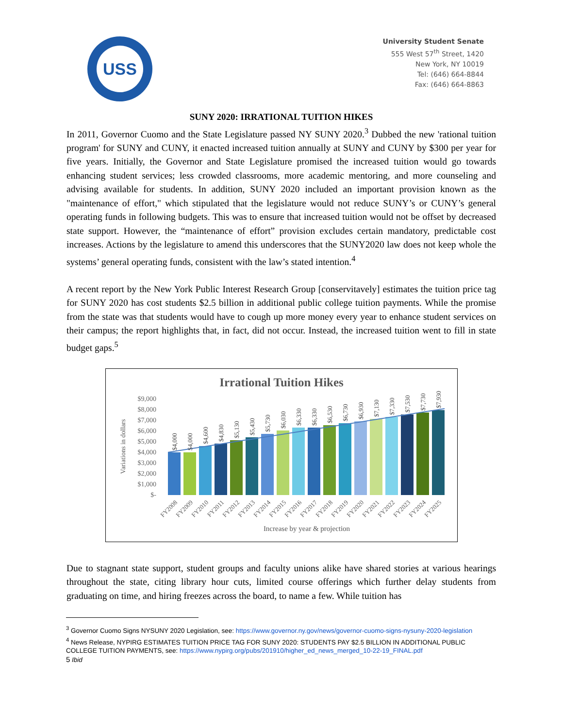USS
University Student Senate
555 West 57<sup>th</sup> Street, 1420
New York, NY 10019
Tel: (646) 664-8844
Fax: (646) 664-8863
SUNY 2020: IRRATIONAL TUITION HIKES
In 2011, Governor Cuomo and the State Legislature passed NY SUNY 2020.<sup>3</sup> Dubbed the new 'rational tuition program' for SUNY and CUNY, it enacted increased tuition annually at SUNY and CUNY by $300 per year for five years. Initially, the Governor and State Legislature promised the increased tuition would go towards enhancing student services; less crowded classrooms, more academic mentoring, and more counseling and advising available for students. In addition, SUNY 2020 included an important provision known as the "maintenance of effort," which stipulated that the legislature would not reduce SUNY’s or CUNY’s general operating funds in following budgets. This was to ensure that increased tuition would not be offset by decreased state support. However, the “maintenance of effort” provision excludes certain mandatory, predictable cost increases. Actions by the legislature to amend this underscores that the SUNY2020 law does not keep whole the systems’ general operating funds, consistent with the law’s stated intention.<sup>4</sup>
A recent report by the New York Public Interest Research Group [conservitavely] estimates the tuition price tag for SUNY 2020 has cost students $2.5 billion in additional public college tuition payments. While the promise from the state was that students would have to cough up more money every year to enhance student services on their campus; the report highlights that, in fact, did not occur. Instead, the increased tuition went to fill in state budget gaps.<sup>5</sup>
Irrational Tuition Hikes
$9,000
$8,000
$7,000
$6,000
$5,000
$4,000
$3,000
$2,000
$1,000
$-
Variations in dollars
$4,000
$4,000
$4,600
$4,830
$5,130
$5,430
$5,730
$6,030
$6,330
$6,330
$6,530
$6,730
$6,930
$7,130
$7,330
$7,530
$7,730
$7,930
FY2008
FY2009
FY2010
FY2011
FY2012
FY2013
FY2014
FY2015
FY2016
FY2017
FY2018
FY2019
FY2020
FY2021
FY2022
FY2023
FY2024
FY2025
Increase by year & projection
Due to stagnant state support, student groups and faculty unions alike have shared stories at various hearings throughout the state, citing library hour cuts, limited course offerings which further delay students from graduating on time, and hiring freezes across the board, to name a few. While tuition has
<sup>3</sup> Governor Cuomo Signs NYSUNY 2020 Legislation, see: https://www.governor.ny.gov/news/governor-cuomo-signs-nysuny-2020-legislation
<sup>4</sup> News Release, NYPIRG ESTIMATES TUITION PRICE TAG FOR SUNY 2020: STUDENTS PAY $2.5 BILLION IN ADDITIONAL PUBLIC COLLEGE TUITION PAYMENTS, see: https://www.nypirg.org/pubs/201910/higher_ed_news_merged_10-22-19_FINAL.pdf
5 Ibid